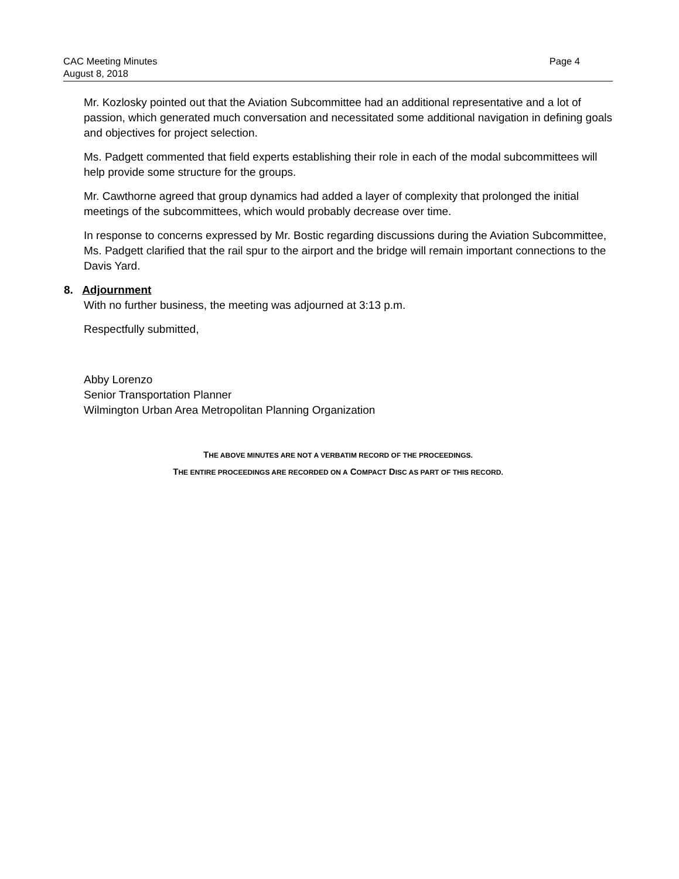CAC Meeting Minutes
August 8, 2018
Page 4
Mr. Kozlosky pointed out that the Aviation Subcommittee had an additional representative and a lot of passion, which generated much conversation and necessitated some additional navigation in defining goals and objectives for project selection.
Ms. Padgett commented that field experts establishing their role in each of the modal subcommittees will help provide some structure for the groups.
Mr. Cawthorne agreed that group dynamics had added a layer of complexity that prolonged the initial meetings of the subcommittees, which would probably decrease over time.
In response to concerns expressed by Mr. Bostic regarding discussions during the Aviation Subcommittee, Ms. Padgett clarified that the rail spur to the airport and the bridge will remain important connections to the Davis Yard.
8. Adjournment
With no further business, the meeting was adjourned at 3:13 p.m.
Respectfully submitted,
Abby Lorenzo
Senior Transportation Planner
Wilmington Urban Area Metropolitan Planning Organization
THE ABOVE MINUTES ARE NOT A VERBATIM RECORD OF THE PROCEEDINGS.
THE ENTIRE PROCEEDINGS ARE RECORDED ON A COMPACT DISC AS PART OF THIS RECORD.